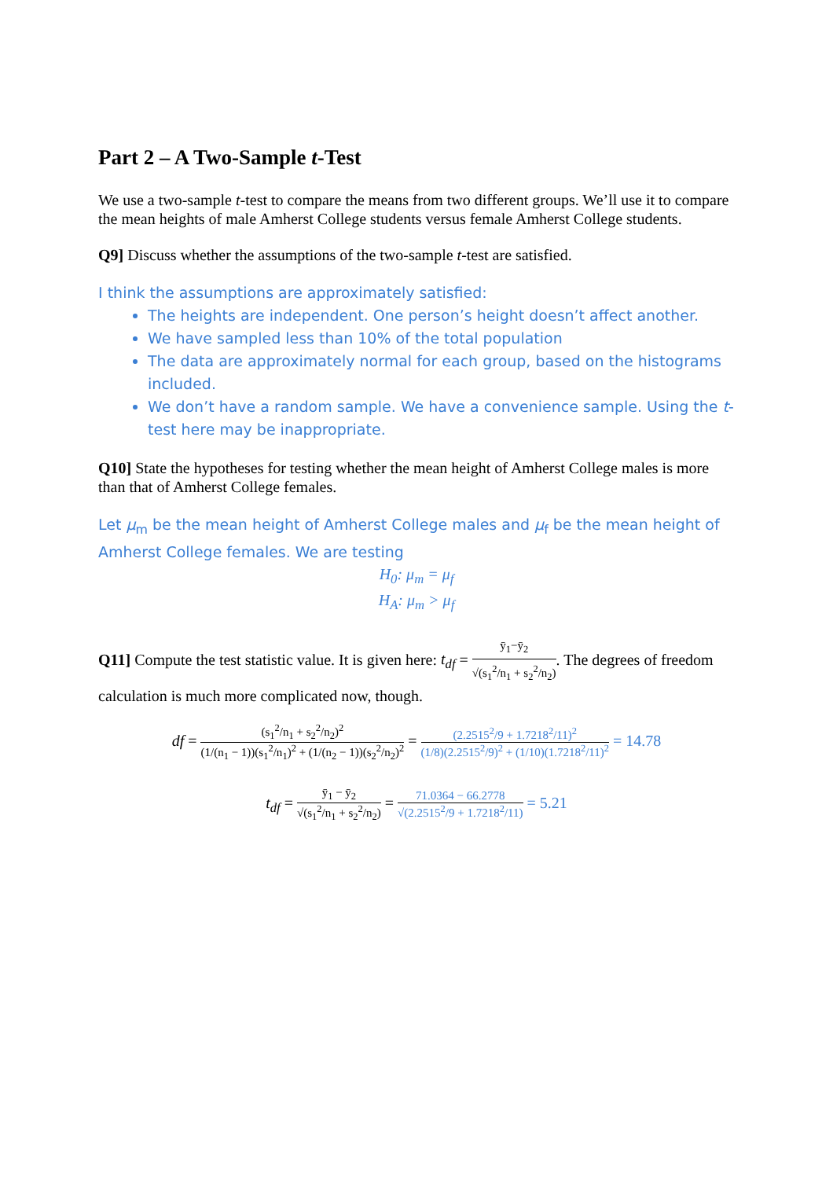Part 2 – A Two-Sample t-Test
We use a two-sample t-test to compare the means from two different groups. We’ll use it to compare the mean heights of male Amherst College students versus female Amherst College students.
Q9] Discuss whether the assumptions of the two-sample t-test are satisfied.
I think the assumptions are approximately satisfied:
The heights are independent. One person’s height doesn’t affect another.
We have sampled less than 10% of the total population
The data are approximately normal for each group, based on the histograms included.
We don’t have a random sample. We have a convenience sample. Using the t-test here may be inappropriate.
Q10] State the hypotheses for testing whether the mean height of Amherst College males is more than that of Amherst College females.
Let μ<sub>m</sub> be the mean height of Amherst College males and μ<sub>f</sub> be the mean height of Amherst College females. We are testing
H<sub>0</sub>: μ<sub>m</sub> = μ<sub>f</sub>
H<sub>A</sub>: μ<sub>m</sub> > μ<sub>f</sub>
Q11] Compute the test statistic value. It is given here: t<sub>df</sub> = ȳ<sub>1</sub>−ȳ<sub>2</sub> √(s<sub>1</sub><sup>2</sup>/n<sub>1</sub> + s<sub>2</sub><sup>2</sup>/n<sub>2</sub>). The degrees of freedom calculation is much more complicated now, though.
df = (s<sub>1</sub><sup>2</sup>/n<sub>1</sub> + s<sub>2</sub><sup>2</sup>/n<sub>2</sub>)<sup>2</sup> (1/(n<sub>1</sub> − 1))(s<sub>1</sub><sup>2</sup>/n<sub>1</sub>)<sup>2</sup> + (1/(n<sub>2</sub> − 1))(s<sub>2</sub><sup>2</sup>/n<sub>2</sub>)<sup>2</sup> = (2.2515<sup>2</sup>/9 + 1.7218<sup>2</sup>/11)<sup>2</sup> (1/8)(2.2515<sup>2</sup>/9)<sup>2</sup> + (1/10)(1.7218<sup>2</sup>/11)<sup>2</sup> = 14.78
t<sub>df</sub> = ȳ<sub>1</sub> − ȳ<sub>2</sub> √(s<sub>1</sub><sup>2</sup>/n<sub>1</sub> + s<sub>2</sub><sup>2</sup>/n<sub>2</sub>) = 71.0364 − 66.2778 √(2.2515<sup>2</sup>/9 + 1.7218<sup>2</sup>/11) = 5.21